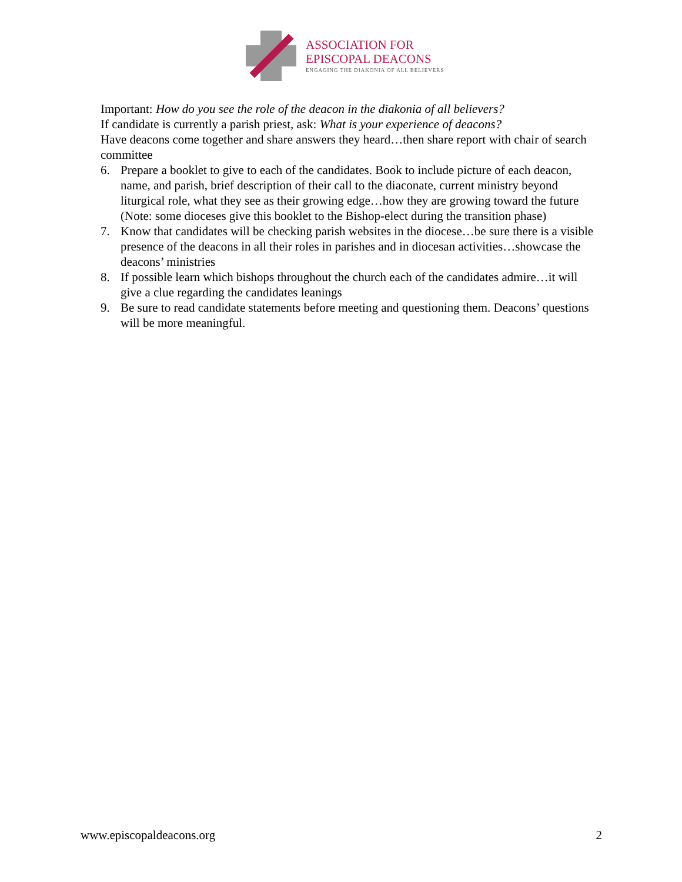ASSOCIATION FOR
EPISCOPAL DEACONS
ENGAGING THE DIAKONIA OF ALL BELIEVERS
Important: How do you see the role of the deacon in the diakonia of all believers?
If candidate is currently a parish priest, ask: What is your experience of deacons?
Have deacons come together and share answers they heard…then share report with chair of search committee
6. Prepare a booklet to give to each of the candidates. Book to include picture of each deacon, name, and parish, brief description of their call to the diaconate, current ministry beyond liturgical role, what they see as their growing edge…how they are growing toward the future (Note: some dioceses give this booklet to the Bishop-elect during the transition phase)
7. Know that candidates will be checking parish websites in the diocese…be sure there is a visible presence of the deacons in all their roles in parishes and in diocesan activities…showcase the deacons’ ministries
8. If possible learn which bishops throughout the church each of the candidates admire…it will give a clue regarding the candidates leanings
9. Be sure to read candidate statements before meeting and questioning them. Deacons’ questions will be more meaningful.
www.episcopaldeacons.org 2